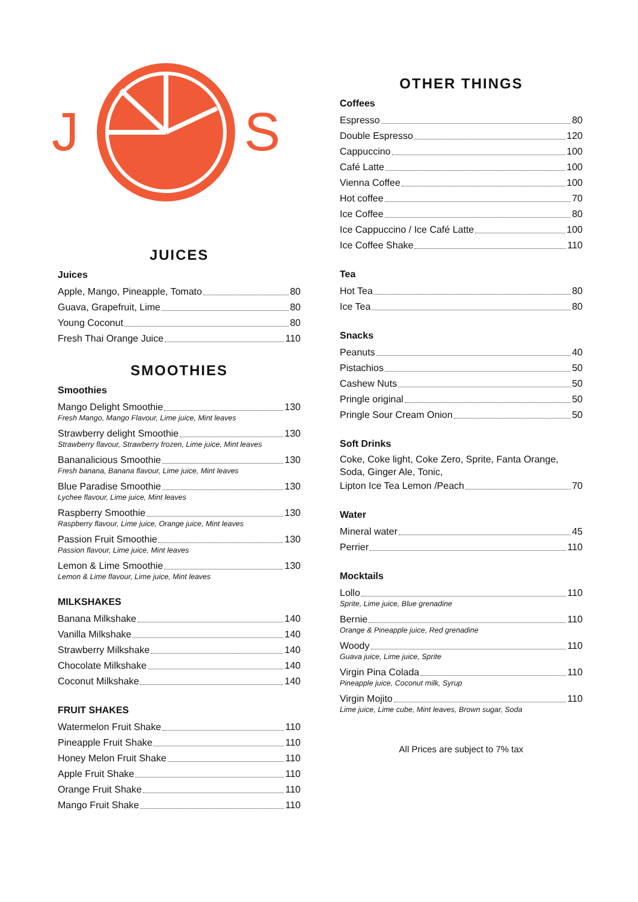J
S
JUICES
Juices
Apple, Mango, Pineapple, Tomato 80
Guava, Grapefruit, Lime 80
Young Coconut 80
Fresh Thai Orange Juice 110
SMOOTHIES
Smoothies
Mango Delight Smoothie 130
Fresh Mango, Mango Flavour, Lime juice, Mint leaves
Strawberry delight Smoothie 130
Strawberry flavour, Strawberry frozen, Lime juice, Mint leaves
Bananalicious Smoothie 130
Fresh banana, Banana flavour, Lime juice, Mint leaves
Blue Paradise Smoothie 130
Lychee flavour, Lime juice, Mint leaves
Raspberry Smoothie 130
Raspberry flavour, Lime juice, Orange juice, Mint leaves
Passion Fruit Smoothie 130
Passion flavour, Lime juice, Mint leaves
Lemon & Lime Smoothie 130
Lemon & Lime flavour, Lime juice, Mint leaves
MILKSHAKES
Banana Milkshake 140
Vanilla Milkshake 140
Strawberry Milkshake 140
Chocolate Milkshake 140
Coconut Milkshake 140
FRUIT SHAKES
Watermelon Fruit Shake 110
Pineapple Fruit Shake 110
Honey Melon Fruit Shake 110
Apple Fruit Shake 110
Orange Fruit Shake 110
Mango Fruit Shake 110
OTHER THINGS
Coffees
Espresso 80
Double Espresso 120
Cappuccino 100
Café Latte 100
Vienna Coffee 100
Hot coffee 70
Ice Coffee 80
Ice Cappuccino / Ice Café Latte 100
Ice Coffee Shake 110
Tea
Hot Tea 80
Ice Tea 80
Snacks
Peanuts 40
Pistachios 50
Cashew Nuts 50
Pringle original 50
Pringle Sour Cream Onion 50
Soft Drinks
Coke, Coke light, Coke Zero, Sprite, Fanta Orange, Soda, Ginger Ale, Tonic,
Lipton Ice Tea Lemon /Peach 70
Water
Mineral water 45
Perrier 110
Mocktails
Lollo 110
Sprite, Lime juice, Blue grenadine
Bernie 110
Orange & Pineapple juice, Red grenadine
Woody 110
Guava juice, Lime juice, Sprite
Virgin Pina Colada 110
Pineapple juice, Coconut milk, Syrup
Virgin Mojito 110
Lime juice, Lime cube, Mint leaves, Brown sugar, Soda
All Prices are subject to 7% tax